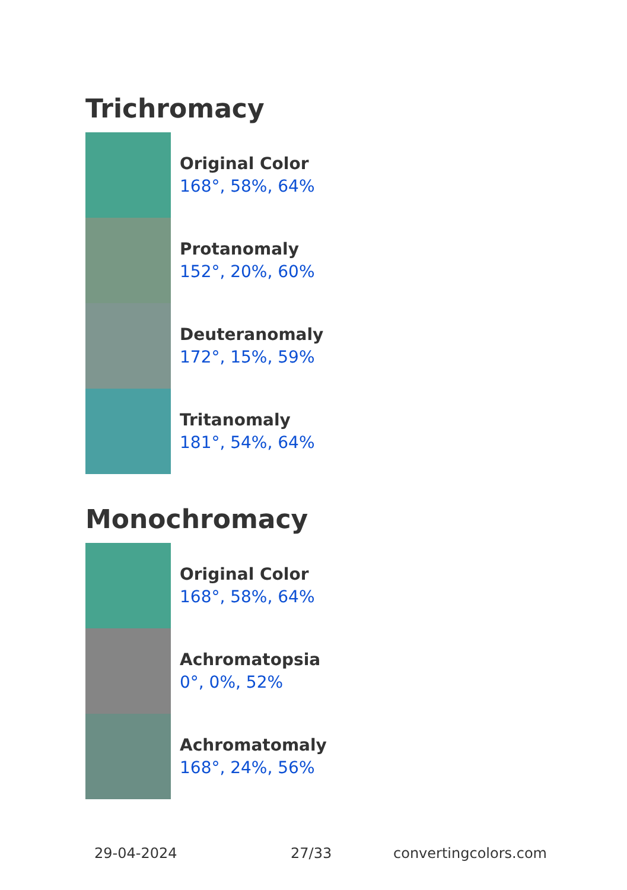Trichromacy
Original Color
168°, 58%, 64%
Protanomaly
152°, 20%, 60%
Deuteranomaly
172°, 15%, 59%
Tritanomaly
181°, 54%, 64%
Monochromacy
Original Color
168°, 58%, 64%
Achromatopsia
0°, 0%, 52%
Achromatomaly
168°, 24%, 56%
29-04-2024 27/33 convertingcolors.com